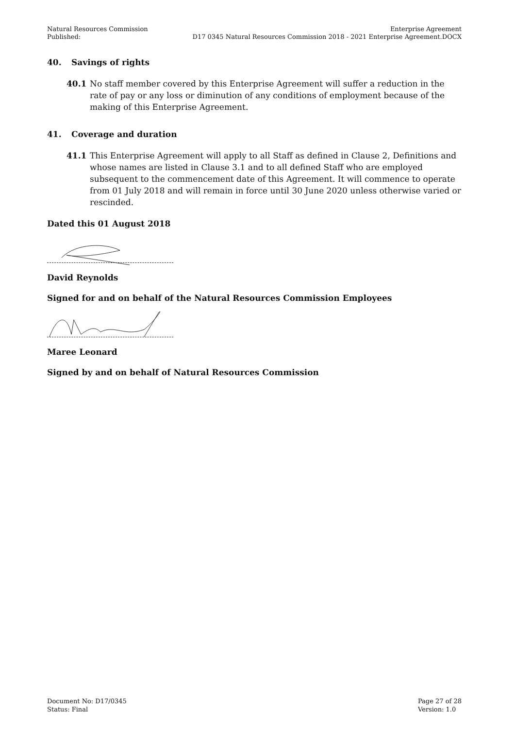Natural Resources Commission
Published:
Enterprise Agreement
D17 0345 Natural Resources Commission 2018 - 2021 Enterprise Agreement.DOCX
40. Savings of rights
40.1 No staff member covered by this Enterprise Agreement will suffer a reduction in the rate of pay or any loss or diminution of any conditions of employment because of the making of this Enterprise Agreement.
41. Coverage and duration
41.1 This Enterprise Agreement will apply to all Staff as defined in Clause 2, Definitions and whose names are listed in Clause 3.1 and to all defined Staff who are employed subsequent to the commencement date of this Agreement. It will commence to operate from 01 July 2018 and will remain in force until 30 June 2020 unless otherwise varied or rescinded.
Dated this 01 August 2018
David Reynolds
Signed for and on behalf of the Natural Resources Commission Employees
Maree Leonard
Signed by and on behalf of Natural Resources Commission
Document No: D17/0345
Status: Final
Page 27 of 28
Version: 1.0